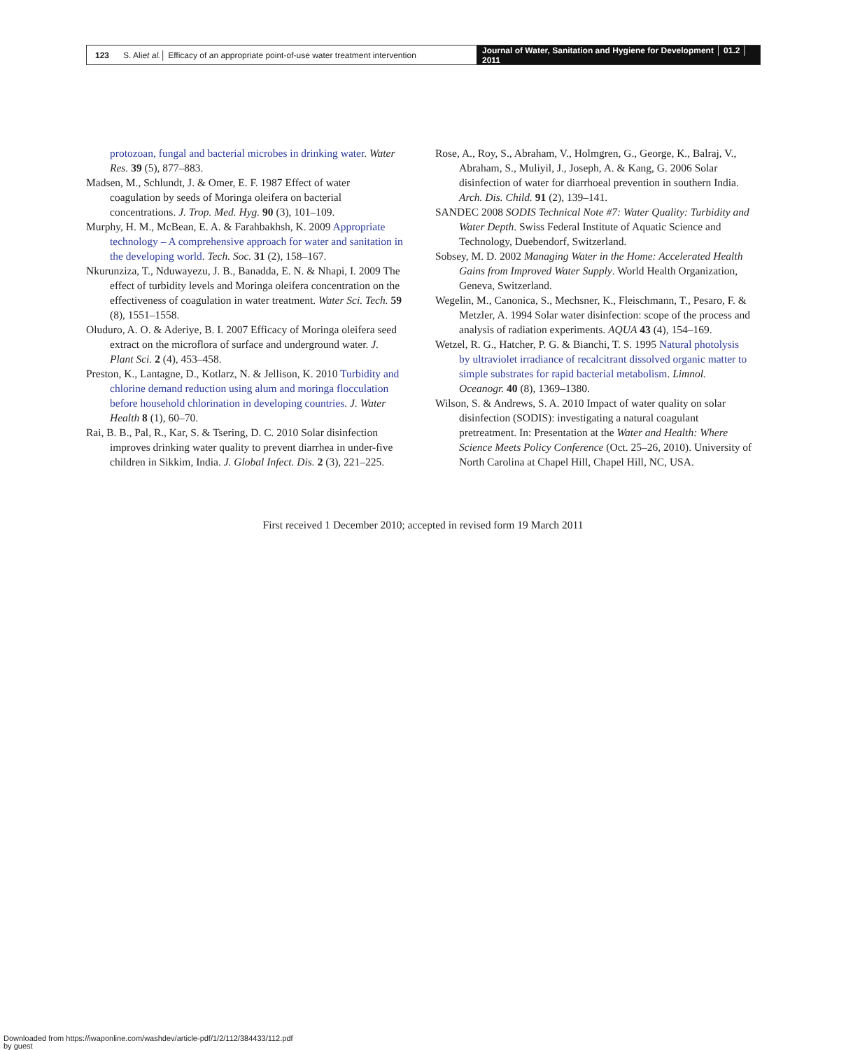123 S. Ali et al. │ Efficacy of an appropriate point-of-use water treatment intervention
Journal of Water, Sanitation and Hygiene for Development │ 01.2 │ 2011
protozoan, fungal and bacterial microbes in drinking water. Water Res. 39 (5), 877–883.
Madsen, M., Schlundt, J. & Omer, E. F. 1987 Effect of water coagulation by seeds of Moringa oleifera on bacterial concentrations. J. Trop. Med. Hyg. 90 (3), 101–109.
Murphy, H. M., McBean, E. A. & Farahbakhsh, K. 2009 Appropriate technology – A comprehensive approach for water and sanitation in the developing world. Tech. Soc. 31 (2), 158–167.
Nkurunziza, T., Nduwayezu, J. B., Banadda, E. N. & Nhapi, I. 2009 The effect of turbidity levels and Moringa oleifera concentration on the effectiveness of coagulation in water treatment. Water Sci. Tech. 59 (8), 1551–1558.
Oluduro, A. O. & Aderiye, B. I. 2007 Efficacy of Moringa oleifera seed extract on the microflora of surface and underground water. J. Plant Sci. 2 (4), 453–458.
Preston, K., Lantagne, D., Kotlarz, N. & Jellison, K. 2010 Turbidity and chlorine demand reduction using alum and moringa flocculation before household chlorination in developing countries. J. Water Health 8 (1), 60–70.
Rai, B. B., Pal, R., Kar, S. & Tsering, D. C. 2010 Solar disinfection improves drinking water quality to prevent diarrhea in under-five children in Sikkim, India. J. Global Infect. Dis. 2 (3), 221–225.
Rose, A., Roy, S., Abraham, V., Holmgren, G., George, K., Balraj, V., Abraham, S., Muliyil, J., Joseph, A. & Kang, G. 2006 Solar disinfection of water for diarrhoeal prevention in southern India. Arch. Dis. Child. 91 (2), 139–141.
SANDEC 2008 SODIS Technical Note #7: Water Quality: Turbidity and Water Depth. Swiss Federal Institute of Aquatic Science and Technology, Duebendorf, Switzerland.
Sobsey, M. D. 2002 Managing Water in the Home: Accelerated Health Gains from Improved Water Supply. World Health Organization, Geneva, Switzerland.
Wegelin, M., Canonica, S., Mechsner, K., Fleischmann, T., Pesaro, F. & Metzler, A. 1994 Solar water disinfection: scope of the process and analysis of radiation experiments. AQUA 43 (4), 154–169.
Wetzel, R. G., Hatcher, P. G. & Bianchi, T. S. 1995 Natural photolysis by ultraviolet irradiance of recalcitrant dissolved organic matter to simple substrates for rapid bacterial metabolism. Limnol. Oceanogr. 40 (8), 1369–1380.
Wilson, S. & Andrews, S. A. 2010 Impact of water quality on solar disinfection (SODIS): investigating a natural coagulant pretreatment. In: Presentation at the Water and Health: Where Science Meets Policy Conference (Oct. 25–26, 2010). University of North Carolina at Chapel Hill, Chapel Hill, NC, USA.
First received 1 December 2010; accepted in revised form 19 March 2011
Downloaded from https://iwaponline.com/washdev/article-pdf/1/2/112/384433/112.pdf
by guest